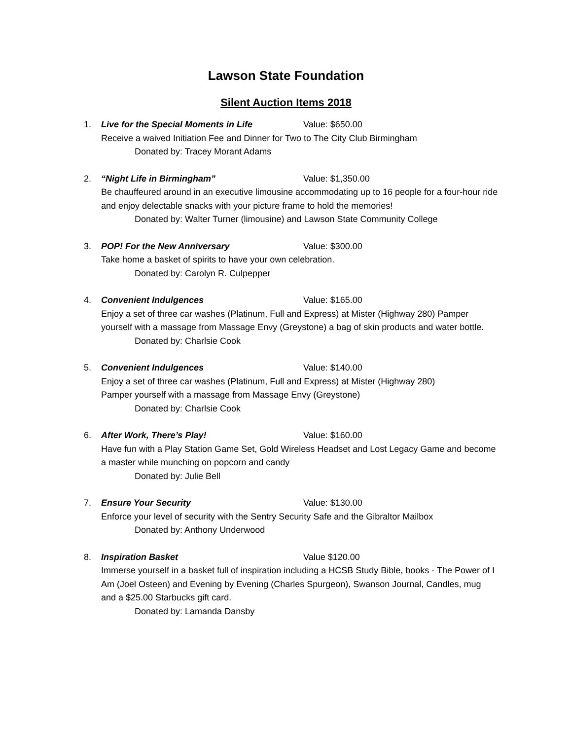Lawson State Foundation
Silent Auction Items 2018
1. Live for the Special Moments in Life Value: $650.00
Receive a waived Initiation Fee and Dinner for Two to The City Club Birmingham
Donated by: Tracey Morant Adams
2. “Night Life in Birmingham” Value: $1,350.00
Be chauffeured around in an executive limousine accommodating up to 16 people for a four-hour ride and enjoy delectable snacks with your picture frame to hold the memories!
Donated by: Walter Turner (limousine) and Lawson State Community College
3. POP! For the New Anniversary Value: $300.00
Take home a basket of spirits to have your own celebration.
Donated by: Carolyn R. Culpepper
4. Convenient Indulgences Value: $165.00
Enjoy a set of three car washes (Platinum, Full and Express) at Mister (Highway 280) Pamper yourself with a massage from Massage Envy (Greystone) a bag of skin products and water bottle.
Donated by: Charlsie Cook
5. Convenient Indulgences Value: $140.00
Enjoy a set of three car washes (Platinum, Full and Express) at Mister (Highway 280)
Pamper yourself with a massage from Massage Envy (Greystone)
Donated by: Charlsie Cook
6. After Work, There’s Play! Value: $160.00
Have fun with a Play Station Game Set, Gold Wireless Headset and Lost Legacy Game and become a master while munching on popcorn and candy
Donated by: Julie Bell
7. Ensure Your Security Value: $130.00
Enforce your level of security with the Sentry Security Safe and the Gibraltor Mailbox
Donated by: Anthony Underwood
8. Inspiration Basket Value $120.00
Immerse yourself in a basket full of inspiration including a HCSB Study Bible, books - The Power of I Am (Joel Osteen) and Evening by Evening (Charles Spurgeon), Swanson Journal, Candles, mug and a $25.00 Starbucks gift card.
Donated by: Lamanda Dansby